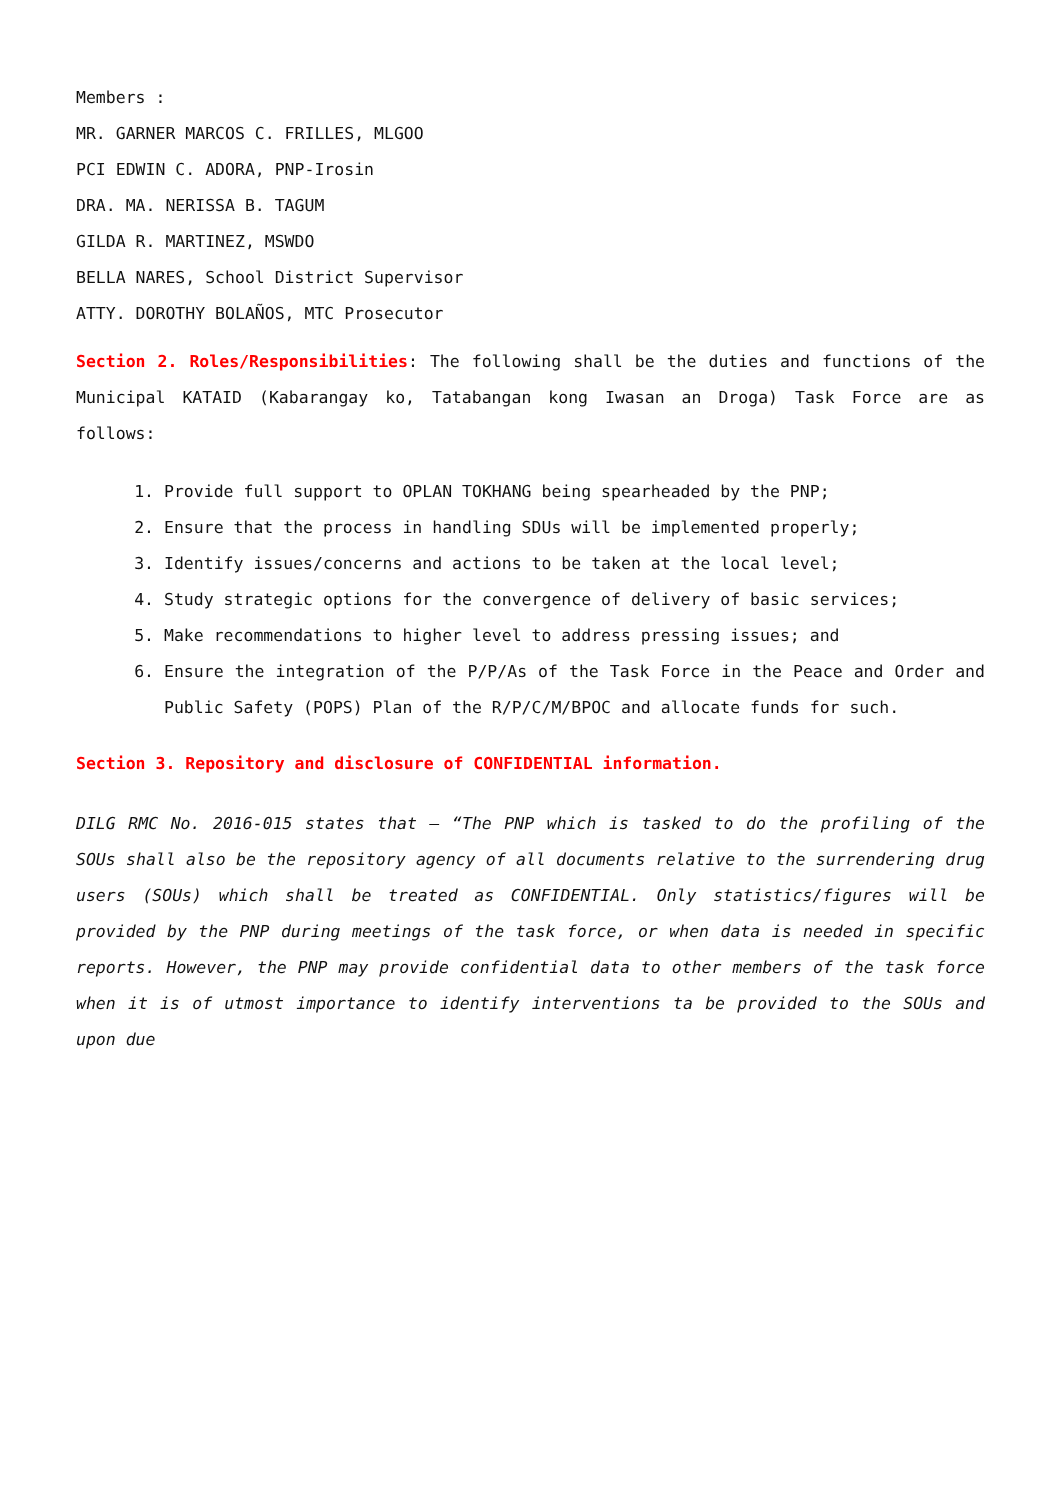Members :
MR. GARNER MARCOS C. FRILLES, MLGOO
PCI EDWIN C. ADORA, PNP-Irosin
DRA. MA. NERISSA B. TAGUM
GILDA R. MARTINEZ, MSWDO
BELLA NARES, School District Supervisor
ATTY. DOROTHY BOLAÑOS, MTC Prosecutor
Section 2. Roles/Responsibilities: The following shall be the duties and functions of the Municipal KATAID (Kabarangay ko, Tatabangan kong Iwasan an Droga) Task Force are as follows:
1. Provide full support to OPLAN TOKHANG being spearheaded by the PNP;
2. Ensure that the process in handling SDUs will be implemented properly;
3. Identify issues/concerns and actions to be taken at the local level;
4. Study strategic options for the convergence of delivery of basic services;
5. Make recommendations to higher level to address pressing issues; and
6. Ensure the integration of the P/P/As of the Task Force in the Peace and Order and Public Safety (POPS) Plan of the R/P/C/M/BPOC and allocate funds for such.
Section 3. Repository and disclosure of CONFIDENTIAL information.
DILG RMC No. 2016-015 states that – “The PNP which is tasked to do the profiling of the SOUs shall also be the repository agency of all documents relative to the surrendering drug users (SOUs) which shall be treated as CONFIDENTIAL. Only statistics/figures will be provided by the PNP during meetings of the task force, or when data is needed in specific reports. However, the PNP may provide confidential data to other members of the task force when it is of utmost importance to identify interventions ta be provided to the SOUs and upon due